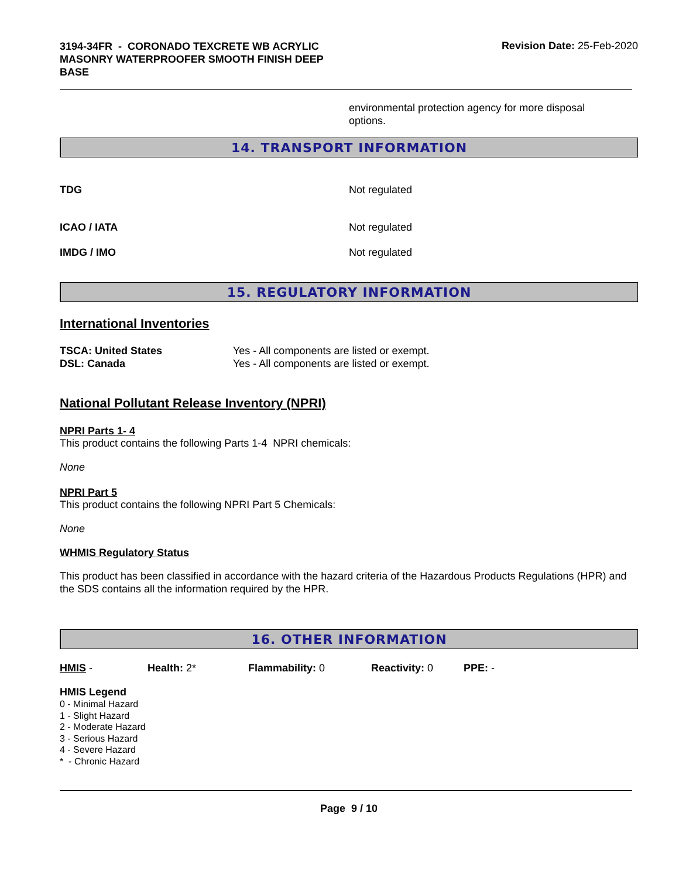3194-34FR - CORONADO TEXCRETE WB ACRYLIC MASONRY WATERPROOFER SMOOTH FINISH DEEP BASE
Revision Date: 25-Feb-2020
environmental protection agency for more disposal options.
14. TRANSPORT INFORMATION
TDG Not regulated
ICAO / IATA Not regulated
IMDG / IMO Not regulated
15. REGULATORY INFORMATION
International Inventories
TSCA: United States
DSL: Canada
Yes - All components are listed or exempt.
Yes - All components are listed or exempt.
National Pollutant Release Inventory (NPRI)
NPRI Parts 1- 4
This product contains the following Parts 1-4 NPRI chemicals:
None
NPRI Part 5
This product contains the following NPRI Part 5 Chemicals:
None
WHMIS Regulatory Status
This product has been classified in accordance with the hazard criteria of the Hazardous Products Regulations (HPR) and the SDS contains all the information required by the HPR.
16. OTHER INFORMATION
HMIS - Health: 2* Flammability: 0 Reactivity: 0 PPE: -
HMIS Legend
0 - Minimal Hazard
1 - Slight Hazard
2 - Moderate Hazard
3 - Serious Hazard
4 - Severe Hazard
* - Chronic Hazard
Page 9 / 10